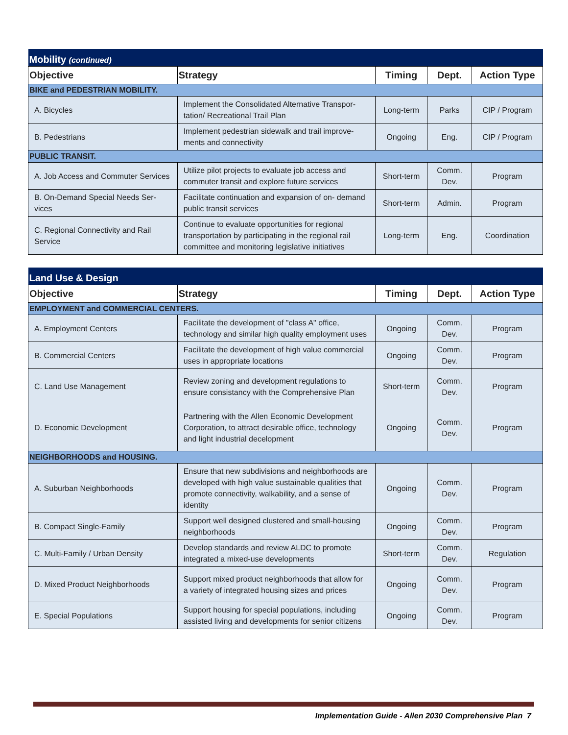| Mobility (continued) | | | | |
| Objective | Strategy | Timing | Dept. | Action Type |
| BIKE and PEDESTRIAN MOBILITY. | | | | |
| A. Bicycles | Implement the Consolidated Alternative Transpor­tation/ Recreational Trail Plan | Long-term | Parks | CIP / Program |
| B. Pedestrians | Implement pedestrian sidewalk and trail improve­ments and connectivity | Ongoing | Eng. | CIP / Program |
| PUBLIC TRANSIT. | | | | |
| A. Job Access and Commuter Ser­vices | Utilize pilot projects to evaluate job access and commuter transit and explore future services | Short-term | Comm. Dev. | Program |
| B. On-Demand Special Needs Ser­vices | Facilitate continuation and expansion of on- de­mand public transit services | Short-term | Admin. | Program |
| C. Regional Connectivity and Rail Service | Continue to evaluate opportunities for regional transportation by participating in the regional rail committee and monitoring legislative initiatives | Long-term | Eng. | Coordination |
| Land Use & Design | | | | |
| Objective | Strategy | Timing | Dept. | Action Type |
| EMPLOYMENT and COMMERCIAL CENTERS. | | | | |
| A. Employment Centers | Facilitate the development of "class A" office, technology and similar high quality employment uses | Ongoing | Comm. Dev. | Program |
| B. Commercial Centers | Facilitate the development of high value commer­cial uses in appropriate locations | Ongoing | Comm. Dev. | Program |
| C. Land Use Management | Review zoning and development regulations to ensure consistancy with the Comprehensive Plan | Short-term | Comm. Dev. | Program |
| D. Economic Development | Partnering with the Allen Economic Development Corporation, to attract desirable office, technology and light industrial decelopment | Ongoing | Comm. Dev. | Program |
| NEIGHBORHOODS and HOUSING. | | | | |
| A. Suburban Neighborhoods | Ensure that new subdivisions and neighborhoods are developed with high value sustainable quali­ties that promote connectivity, walkability, and a sense of identity | Ongoing | Comm. Dev. | Program |
| B. Compact Single-Family | Support well designed clustered and small-housing neighborhoods | Ongoing | Comm. Dev. | Program |
| C. Multi-Family / Urban Density | Develop standards and review ALDC to promote integrated a mixed-use developments | Short-term | Comm. Dev. | Regulation |
| D. Mixed Product Neighborhoods | Support mixed product neighborhoods that allow for a variety of integrated housing sizes and prices | Ongoing | Comm. Dev. | Program |
| E. Special Populations | Support housing for special populations, including assisted living and developments for senior citi­zens | Ongoing | Comm. Dev. | Program |
Implementation Guide - Allen 2030 Comprehensive Plan 7